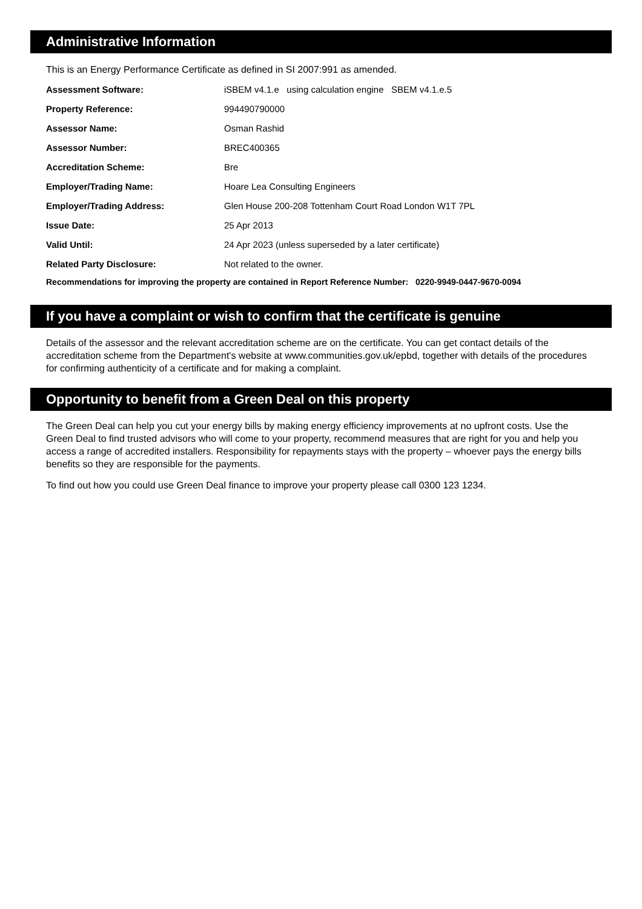Administrative Information
This is an Energy Performance Certificate as defined in SI 2007:991 as amended.
| Assessment Software: | iSBEM v4.1.e using calculation engine SBEM v4.1.e.5 |
| Property Reference: | 994490790000 |
| Assessor Name: | Osman Rashid |
| Assessor Number: | BREC400365 |
| Accreditation Scheme: | Bre |
| Employer/Trading Name: | Hoare Lea Consulting Engineers |
| Employer/Trading Address: | Glen House 200-208 Tottenham Court Road London W1T 7PL |
| Issue Date: | 25 Apr 2013 |
| Valid Until: | 24 Apr 2023 (unless superseded by a later certificate) |
| Related Party Disclosure: | Not related to the owner. |
Recommendations for improving the property are contained in Report Reference Number: 0220-9949-0447-9670-0094
If you have a complaint or wish to confirm that the certificate is genuine
Details of the assessor and the relevant accreditation scheme are on the certificate. You can get contact details of the accreditation scheme from the Department's website at www.communities.gov.uk/epbd, together with details of the procedures for confirming authenticity of a certificate and for making a complaint.
Opportunity to benefit from a Green Deal on this property
The Green Deal can help you cut your energy bills by making energy efficiency improvements at no upfront costs. Use the Green Deal to find trusted advisors who will come to your property, recommend measures that are right for you and help you access a range of accredited installers. Responsibility for repayments stays with the property – whoever pays the energy bills benefits so they are responsible for the payments.
To find out how you could use Green Deal finance to improve your property please call 0300 123 1234.